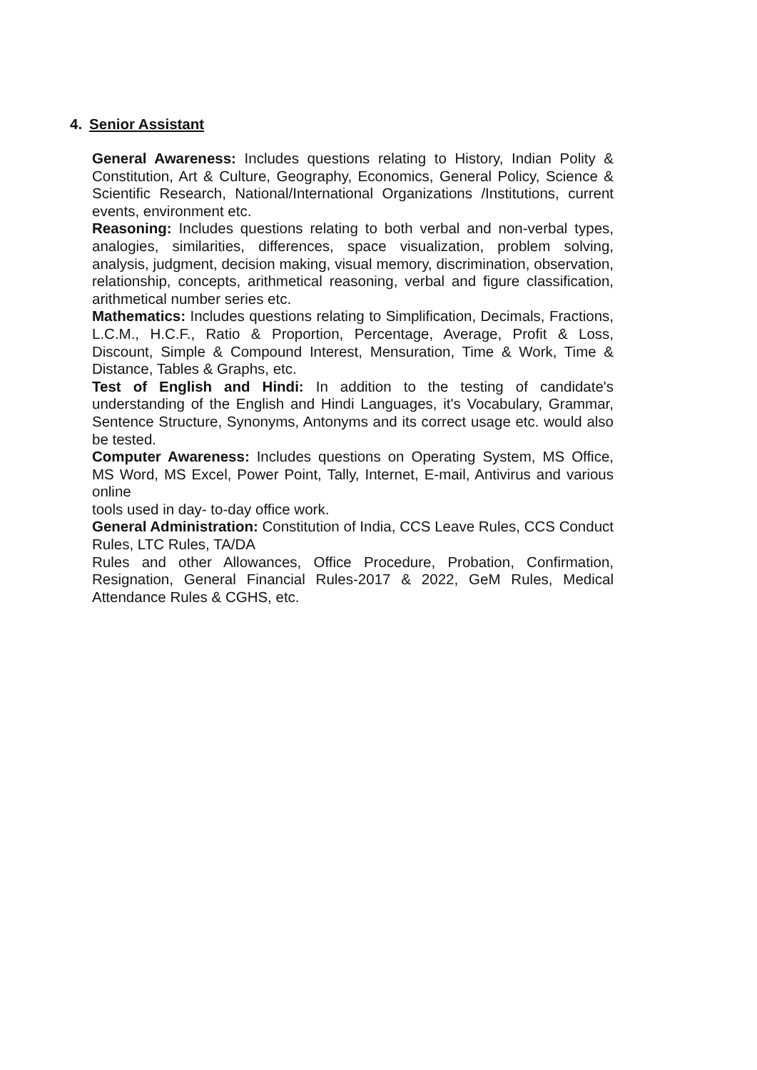4. Senior Assistant
General Awareness: Includes questions relating to History, Indian Polity & Constitution, Art & Culture, Geography, Economics, General Policy, Science & Scientific Research, National/International Organizations /Institutions, current events, environment etc.
Reasoning: Includes questions relating to both verbal and non-verbal types, analogies, similarities, differences, space visualization, problem solving, analysis, judgment, decision making, visual memory, discrimination, observation, relationship, concepts, arithmetical reasoning, verbal and figure classification, arithmetical number series etc.
Mathematics: Includes questions relating to Simplification, Decimals, Fractions, L.C.M., H.C.F., Ratio & Proportion, Percentage, Average, Profit & Loss, Discount, Simple & Compound Interest, Mensuration, Time & Work, Time & Distance, Tables & Graphs, etc.
Test of English and Hindi: In addition to the testing of candidate's understanding of the English and Hindi Languages, it's Vocabulary, Grammar, Sentence Structure, Synonyms, Antonyms and its correct usage etc. would also be tested.
Computer Awareness: Includes questions on Operating System, MS Office, MS Word, MS Excel, Power Point, Tally, Internet, E-mail, Antivirus and various online
tools used in day- to-day office work.
General Administration: Constitution of India, CCS Leave Rules, CCS Conduct Rules, LTC Rules, TA/DA
Rules and other Allowances, Office Procedure, Probation, Confirmation, Resignation, General Financial Rules-2017 & 2022, GeM Rules, Medical Attendance Rules & CGHS, etc.